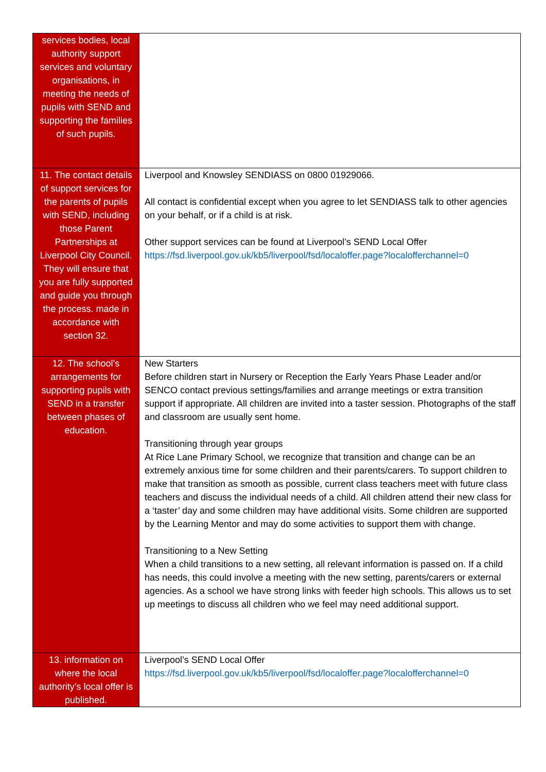| services bodies, local authority support services and voluntary organisations, in meeting the needs of pupils with SEND and supporting the families of such pupils. | |
| 11. The contact details of support services for the parents of pupils with SEND, including those Parent Partnerships at Liverpool City Council. They will ensure that you are fully supported and guide you through the process. made in accordance with section 32. | Liverpool and Knowsley SENDIASS on 0800 01929066. All contact is confidential except when you agree to let SENDIASS talk to other agencies on your behalf, or if a child is at risk. Other support services can be found at Liverpool’s SEND Local Offer https://fsd.liverpool.gov.uk/kb5/liverpool/fsd/localoffer.page?localofferchannel=0 |
| 12. The school’s arrangements for supporting pupils with SEND in a transfer between phases of education. | New Starters Before children start in Nursery or Reception the Early Years Phase Leader and/or SENCO contact previous settings/families and arrange meetings or extra transition support if appropriate. All children are invited into a taster session. Photographs of the staff and classroom are usually sent home. Transitioning through year groups At Rice Lane Primary School, we recognize that transition and change can be an extremely anxious time for some children and their parents/carers. To support children to make that transition as smooth as possible, current class teachers meet with future class teachers and discuss the individual needs of a child. All children attend their new class for a ‘taster’ day and some children may have additional visits. Some children are supported by the Learning Mentor and may do some activities to support them with change. Transitioning to a New Setting When a child transitions to a new setting, all relevant information is passed on. If a child has needs, this could involve a meeting with the new setting, parents/carers or external agencies. As a school we have strong links with feeder high schools. This allows us to set up meetings to discuss all children who we feel may need additional support. |
| 13. information on where the local authority’s local offer is published. | Liverpool’s SEND Local Offer https://fsd.liverpool.gov.uk/kb5/liverpool/fsd/localoffer.page?localofferchannel=0 |